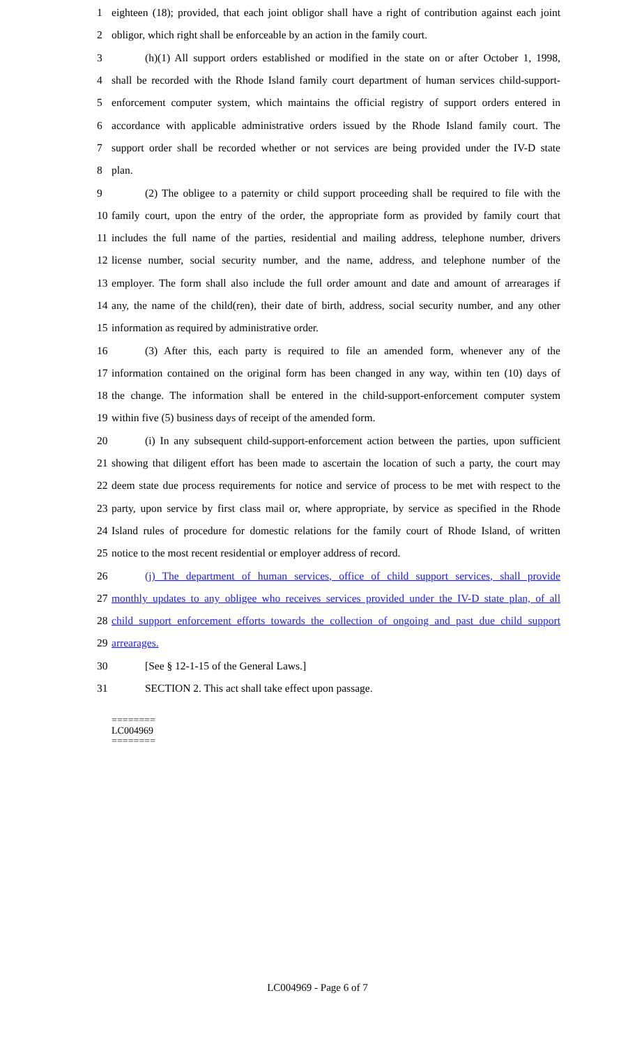1 eighteen (18); provided, that each joint obligor shall have a right of contribution against each joint
2 obligor, which right shall be enforceable by an action in the family court.
3 (h)(1) All support orders established or modified in the state on or after October 1, 1998,
4 shall be recorded with the Rhode Island family court department of human services child-support-
5 enforcement computer system, which maintains the official registry of support orders entered in
6 accordance with applicable administrative orders issued by the Rhode Island family court. The
7 support order shall be recorded whether or not services are being provided under the IV-D state
8 plan.
9 (2) The obligee to a paternity or child support proceeding shall be required to file with the
10 family court, upon the entry of the order, the appropriate form as provided by family court that
11 includes the full name of the parties, residential and mailing address, telephone number, drivers
12 license number, social security number, and the name, address, and telephone number of the
13 employer. The form shall also include the full order amount and date and amount of arrearages if
14 any, the name of the child(ren), their date of birth, address, social security number, and any other
15 information as required by administrative order.
16 (3) After this, each party is required to file an amended form, whenever any of the
17 information contained on the original form has been changed in any way, within ten (10) days of
18 the change. The information shall be entered in the child-support-enforcement computer system
19 within five (5) business days of receipt of the amended form.
20 (i) In any subsequent child-support-enforcement action between the parties, upon sufficient
21 showing that diligent effort has been made to ascertain the location of such a party, the court may
22 deem state due process requirements for notice and service of process to be met with respect to the
23 party, upon service by first class mail or, where appropriate, by service as specified in the Rhode
24 Island rules of procedure for domestic relations for the family court of Rhode Island, of written
25 notice to the most recent residential or employer address of record.
26 (j) The department of human services, office of child support services, shall provide
27 monthly updates to any obligee who receives services provided under the IV-D state plan, of all
28 child support enforcement efforts towards the collection of ongoing and past due child support
29 arrearages.
30 [See § 12-1-15 of the General Laws.]
31 SECTION 2. This act shall take effect upon passage.
========
LC004969
========
LC004969 - Page 6 of 7